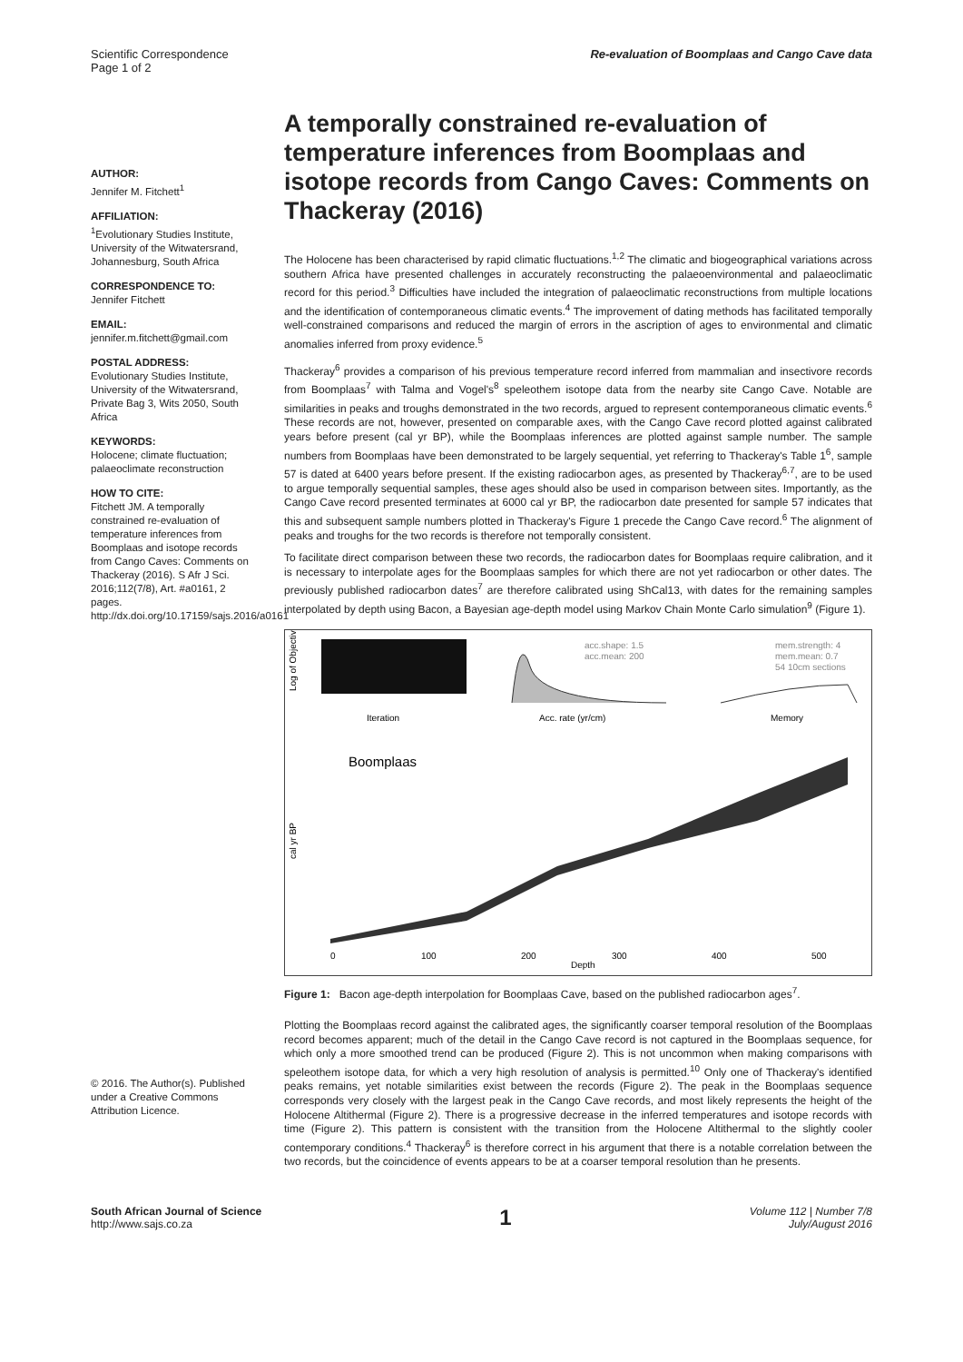Scientific Correspondence
Page 1 of 2
Re-evaluation of Boomplaas and Cango Cave data
AUTHOR:
Jennifer M. Fitchett<sup>1</sup>
AFFILIATION:
<sup>1</sup> Evolutionary Studies Institute, University of the Witwatersrand, Johannesburg, South Africa
CORRESPONDENCE TO:
Jennifer Fitchett
EMAIL:
jennifer.m.fitchett@gmail.com
POSTAL ADDRESS:
Evolutionary Studies Institute, University of the Witwatersrand, Private Bag 3, Wits 2050, South Africa
KEYWORDS:
Holocene; climate fluctuation; palaeoclimate reconstruction
HOW TO CITE:
Fitchett JM. A temporally constrained re-evaluation of temperature inferences from Boomplaas and isotope records from Cango Caves: Comments on Thackeray (2016). S Afr J Sci. 2016;112(7/8), Art. #a0161, 2 pages. http://dx.doi.org/10.17159/sajs.2016/a0161
© 2016. The Author(s). Published under a Creative Commons Attribution Licence.
A temporally constrained re-evaluation of temperature inferences from Boomplaas and isotope records from Cango Caves: Comments on Thackeray (2016)
The Holocene has been characterised by rapid climatic fluctuations.<sup>1,2</sup> The climatic and biogeographical variations across southern Africa have presented challenges in accurately reconstructing the palaeoenvironmental and palaeoclimatic record for this period.<sup>3</sup> Difficulties have included the integration of palaeoclimatic reconstructions from multiple locations and the identification of contemporaneous climatic events.<sup>4</sup> The improvement of dating methods has facilitated temporally well-constrained comparisons and reduced the margin of errors in the ascription of ages to environmental and climatic anomalies inferred from proxy evidence.<sup>5</sup>
Thackeray<sup>6</sup> provides a comparison of his previous temperature record inferred from mammalian and insectivore records from Boomplaas<sup>7</sup> with Talma and Vogel's<sup>8</sup> speleothem isotope data from the nearby site Cango Cave. Notable are similarities in peaks and troughs demonstrated in the two records, argued to represent contemporaneous climatic events.<sup>6</sup> These records are not, however, presented on comparable axes, with the Cango Cave record plotted against calibrated years before present (cal yr BP), while the Boomplaas inferences are plotted against sample number. The sample numbers from Boomplaas have been demonstrated to be largely sequential, yet referring to Thackeray's Table 1<sup>6</sup>, sample 57 is dated at 6400 years before present. If the existing radiocarbon ages, as presented by Thackeray<sup>6,7</sup>, are to be used to argue temporally sequential samples, these ages should also be used in comparison between sites. Importantly, as the Cango Cave record presented terminates at 6000 cal yr BP, the radiocarbon date presented for sample 57 indicates that this and subsequent sample numbers plotted in Thackeray's Figure 1 precede the Cango Cave record.<sup>6</sup> The alignment of peaks and troughs for the two records is therefore not temporally consistent.
To facilitate direct comparison between these two records, the radiocarbon dates for Boomplaas require calibration, and it is necessary to interpolate ages for the Boomplaas samples for which there are not yet radiocarbon or other dates. The previously published radiocarbon dates<sup>7</sup> are therefore calibrated using ShCal13, with dates for the remaining samples interpolated by depth using Bacon, a Bayesian age-depth model using Markov Chain Monte Carlo simulation<sup>9</sup> (Figure 1).
Log of Objective
Iteration
Acc. rate (yr/cm)
acc.shape: 1.5
acc.mean: 200
Memory
mem.strength: 4
mem.mean: 0.7
54 10cm sections
Boomplaas
cal yr BP
Depth
0
100
200
300
400
500
Figure 1: Bacon age-depth interpolation for Boomplaas Cave, based on the published radiocarbon ages<sup>7</sup>.
Plotting the Boomplaas record against the calibrated ages, the significantly coarser temporal resolution of the Boomplaas record becomes apparent; much of the detail in the Cango Cave record is not captured in the Boomplaas sequence, for which only a more smoothed trend can be produced (Figure 2). This is not uncommon when making comparisons with speleothem isotope data, for which a very high resolution of analysis is permitted.<sup>10</sup> Only one of Thackeray's identified peaks remains, yet notable similarities exist between the records (Figure 2). The peak in the Boomplaas sequence corresponds very closely with the largest peak in the Cango Cave records, and most likely represents the height of the Holocene Altithermal (Figure 2). There is a progressive decrease in the inferred temperatures and isotope records with time (Figure 2). This pattern is consistent with the transition from the Holocene Altithermal to the slightly cooler contemporary conditions.<sup>4</sup> Thackeray<sup>6</sup> is therefore correct in his argument that there is a notable correlation between the two records, but the coincidence of events appears to be at a coarser temporal resolution than he presents.
South African Journal of Science
http://www.sajs.co.za
1
Volume 112 | Number 7/8
July/August 2016